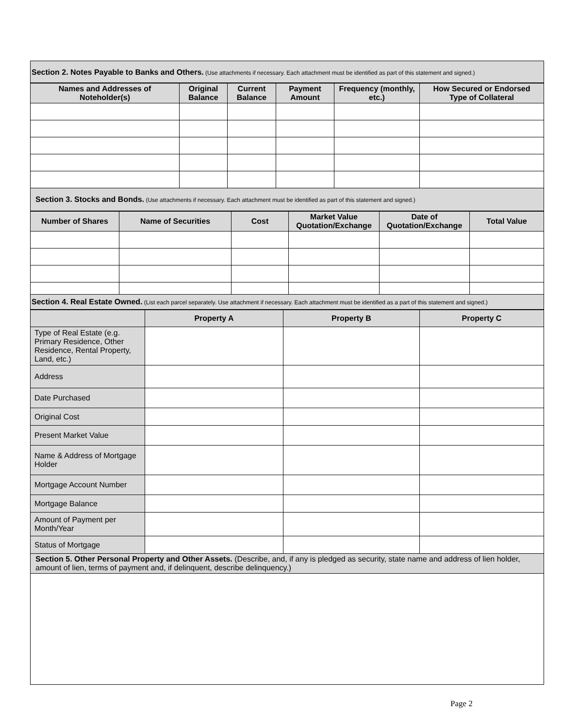Section 2. Notes Payable to Banks and Others. (Use attachments if necessary. Each attachment must be identified as part of this statement and signed.)
| Names and Addresses of Noteholder(s) | Original Balance | Current Balance | Payment Amount | Frequency (monthly, etc.) | How Secured or Endorsed Type of Collateral |
| --- | --- | --- | --- | --- | --- |
Section 3. Stocks and Bonds. (Use attachments if necessary. Each attachment must be identified as part of this statement and signed.)
| Number of Shares | Name of Securities | Cost | Market Value Quotation/Exchange | Date of Quotation/Exchange | Total Value |
| --- | --- | --- | --- | --- | --- |
Section 4. Real Estate Owned. (List each parcel separately. Use attachment if necessary. Each attachment must be identified as a part of this statement and signed.)
| | Property A | Property B | Property C |
| --- | --- | --- | --- |
| Type of Real Estate (e.g. Primary Residence, Other Residence, Rental Property, Land, etc.) | | | |
| Address | | | |
| Date Purchased | | | |
| Original Cost | | | |
| Present Market Value | | | |
| Name & Address of Mortgage Holder | | | |
| Mortgage Account Number | | | |
| Mortgage Balance | | | |
| Amount of Payment per Month/Year | | | |
| Status of Mortgage | | | |
Section 5. Other Personal Property and Other Assets. (Describe, and, if any is pledged as security, state name and address of lien holder, amount of lien, terms of payment and, if delinquent, describe delinquency.)
Page 2